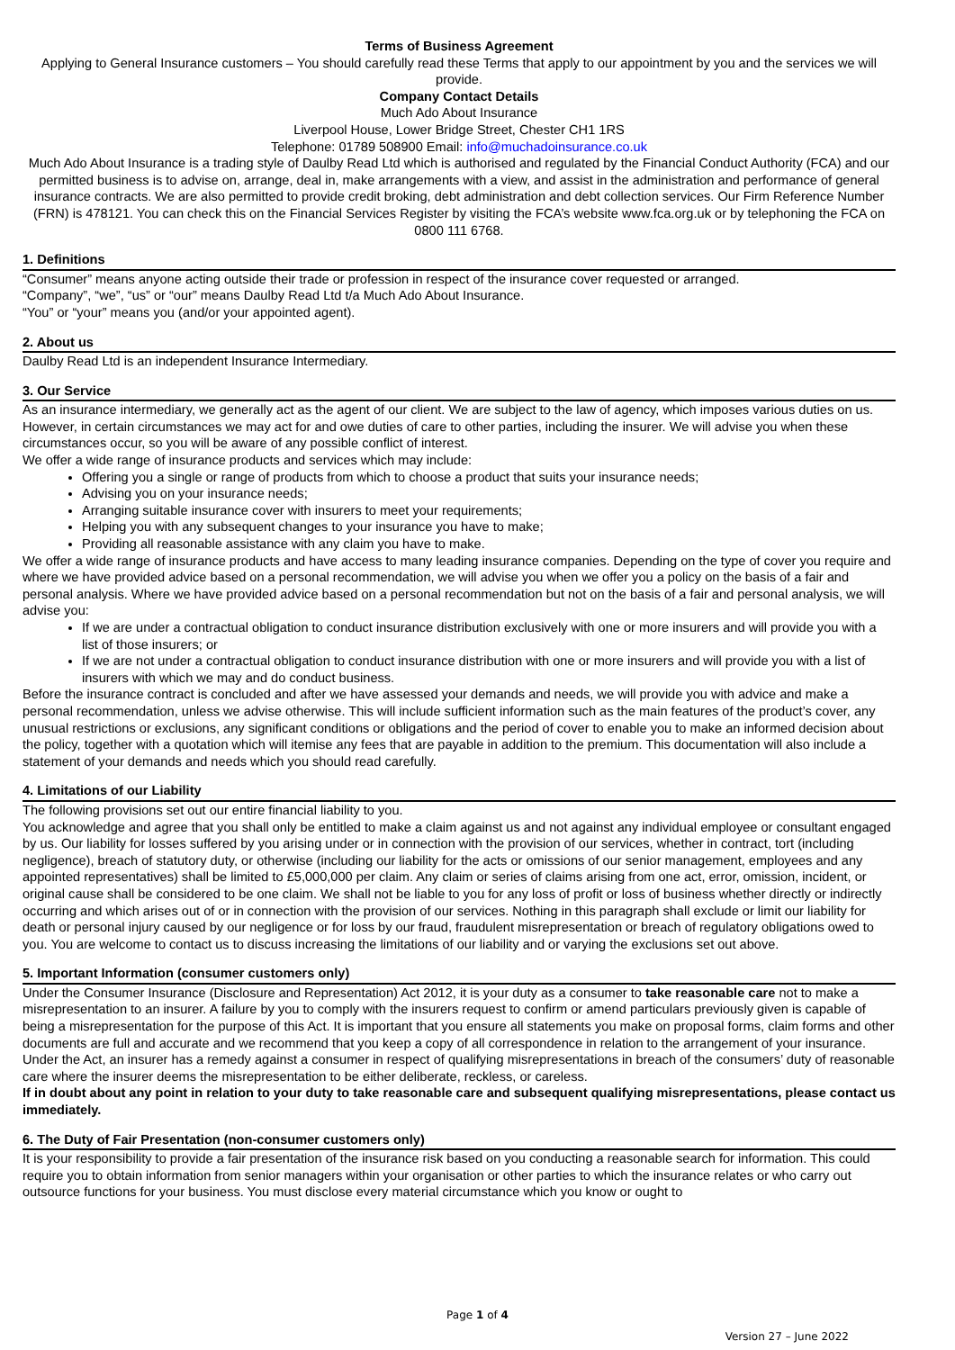Terms of Business Agreement
Applying to General Insurance customers – You should carefully read these Terms that apply to our appointment by you and the services we will provide.
Company Contact Details
Much Ado About Insurance
Liverpool House, Lower Bridge Street, Chester CH1 1RS
Telephone: 01789 508900 Email: info@muchadoinsurance.co.uk
Much Ado About Insurance is a trading style of Daulby Read Ltd which is authorised and regulated by the Financial Conduct Authority (FCA) and our permitted business is to advise on, arrange, deal in, make arrangements with a view, and assist in the administration and performance of general insurance contracts. We are also permitted to provide credit broking, debt administration and debt collection services. Our Firm Reference Number (FRN) is 478121. You can check this on the Financial Services Register by visiting the FCA’s website www.fca.org.uk or by telephoning the FCA on 0800 111 6768.
1. Definitions
“Consumer” means anyone acting outside their trade or profession in respect of the insurance cover requested or arranged.
“Company”, “we”, “us” or “our” means Daulby Read Ltd t/a Much Ado About Insurance.
“You” or “your” means you (and/or your appointed agent).
2. About us
Daulby Read Ltd is an independent Insurance Intermediary.
3. Our Service
As an insurance intermediary, we generally act as the agent of our client. We are subject to the law of agency, which imposes various duties on us. However, in certain circumstances we may act for and owe duties of care to other parties, including the insurer. We will advise you when these circumstances occur, so you will be aware of any possible conflict of interest.
We offer a wide range of insurance products and services which may include:
Offering you a single or range of products from which to choose a product that suits your insurance needs;
Advising you on your insurance needs;
Arranging suitable insurance cover with insurers to meet your requirements;
Helping you with any subsequent changes to your insurance you have to make;
Providing all reasonable assistance with any claim you have to make.
We offer a wide range of insurance products and have access to many leading insurance companies. Depending on the type of cover you require and where we have provided advice based on a personal recommendation, we will advise you when we offer you a policy on the basis of a fair and personal analysis. Where we have provided advice based on a personal recommendation but not on the basis of a fair and personal analysis, we will advise you:
If we are under a contractual obligation to conduct insurance distribution exclusively with one or more insurers and will provide you with a list of those insurers; or
If we are not under a contractual obligation to conduct insurance distribution with one or more insurers and will provide you with a list of insurers with which we may and do conduct business.
Before the insurance contract is concluded and after we have assessed your demands and needs, we will provide you with advice and make a personal recommendation, unless we advise otherwise. This will include sufficient information such as the main features of the product’s cover, any unusual restrictions or exclusions, any significant conditions or obligations and the period of cover to enable you to make an informed decision about the policy, together with a quotation which will itemise any fees that are payable in addition to the premium. This documentation will also include a statement of your demands and needs which you should read carefully.
4. Limitations of our Liability
The following provisions set out our entire financial liability to you.
You acknowledge and agree that you shall only be entitled to make a claim against us and not against any individual employee or consultant engaged by us. Our liability for losses suffered by you arising under or in connection with the provision of our services, whether in contract, tort (including negligence), breach of statutory duty, or otherwise (including our liability for the acts or omissions of our senior management, employees and any appointed representatives) shall be limited to £5,000,000 per claim. Any claim or series of claims arising from one act, error, omission, incident, or original cause shall be considered to be one claim. We shall not be liable to you for any loss of profit or loss of business whether directly or indirectly occurring and which arises out of or in connection with the provision of our services. Nothing in this paragraph shall exclude or limit our liability for death or personal injury caused by our negligence or for loss by our fraud, fraudulent misrepresentation or breach of regulatory obligations owed to you. You are welcome to contact us to discuss increasing the limitations of our liability and or varying the exclusions set out above.
5. Important Information (consumer customers only)
Under the Consumer Insurance (Disclosure and Representation) Act 2012, it is your duty as a consumer to take reasonable care not to make a misrepresentation to an insurer. A failure by you to comply with the insurers request to confirm or amend particulars previously given is capable of being a misrepresentation for the purpose of this Act. It is important that you ensure all statements you make on proposal forms, claim forms and other documents are full and accurate and we recommend that you keep a copy of all correspondence in relation to the arrangement of your insurance. Under the Act, an insurer has a remedy against a consumer in respect of qualifying misrepresentations in breach of the consumers’ duty of reasonable care where the insurer deems the misrepresentation to be either deliberate, reckless, or careless.
If in doubt about any point in relation to your duty to take reasonable care and subsequent qualifying misrepresentations, please contact us immediately.
6. The Duty of Fair Presentation (non-consumer customers only)
It is your responsibility to provide a fair presentation of the insurance risk based on you conducting a reasonable search for information. This could require you to obtain information from senior managers within your organisation or other parties to which the insurance relates or who carry out outsource functions for your business. You must disclose every material circumstance which you know or ought to
Page 1 of 4
Version 27 – June 2022